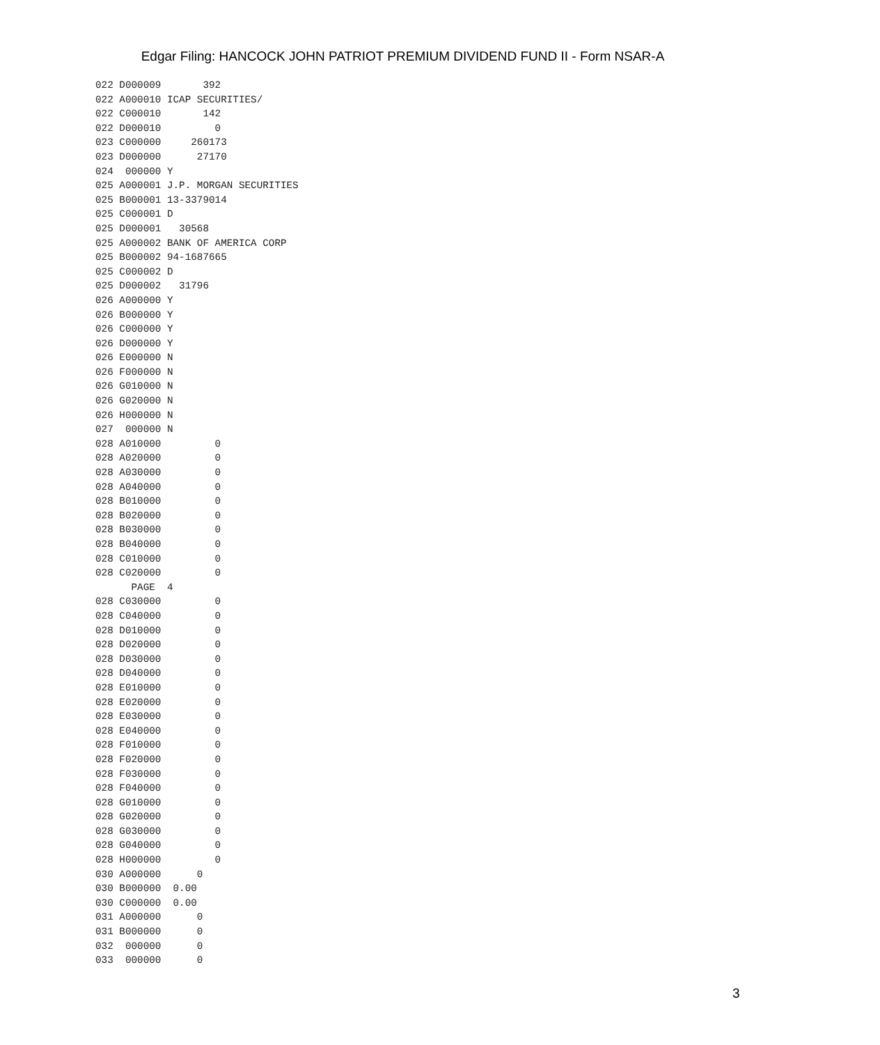Edgar Filing: HANCOCK JOHN PATRIOT PREMIUM DIVIDEND FUND II - Form NSAR-A
022 D000009       392
022 A000010 ICAP SECURITIES/
022 C000010       142
022 D000010         0
023 C000000     260173
023 D000000      27170
024  000000 Y
025 A000001 J.P. MORGAN SECURITIES
025 B000001 13-3379014
025 C000001 D
025 D000001   30568
025 A000002 BANK OF AMERICA CORP
025 B000002 94-1687665
025 C000002 D
025 D000002   31796
026 A000000 Y
026 B000000 Y
026 C000000 Y
026 D000000 Y
026 E000000 N
026 F000000 N
026 G010000 N
026 G020000 N
026 H000000 N
027  000000 N
028 A010000         0
028 A020000         0
028 A030000         0
028 A040000         0
028 B010000         0
028 B020000         0
028 B030000         0
028 B040000         0
028 C010000         0
028 C020000         0
      PAGE  4
028 C030000         0
028 C040000         0
028 D010000         0
028 D020000         0
028 D030000         0
028 D040000         0
028 E010000         0
028 E020000         0
028 E030000         0
028 E040000         0
028 F010000         0
028 F020000         0
028 F030000         0
028 F040000         0
028 G010000         0
028 G020000         0
028 G030000         0
028 G040000         0
028 H000000         0
030 A000000      0
030 B000000  0.00
030 C000000  0.00
031 A000000      0
031 B000000      0
032  000000      0
033  000000      0
3